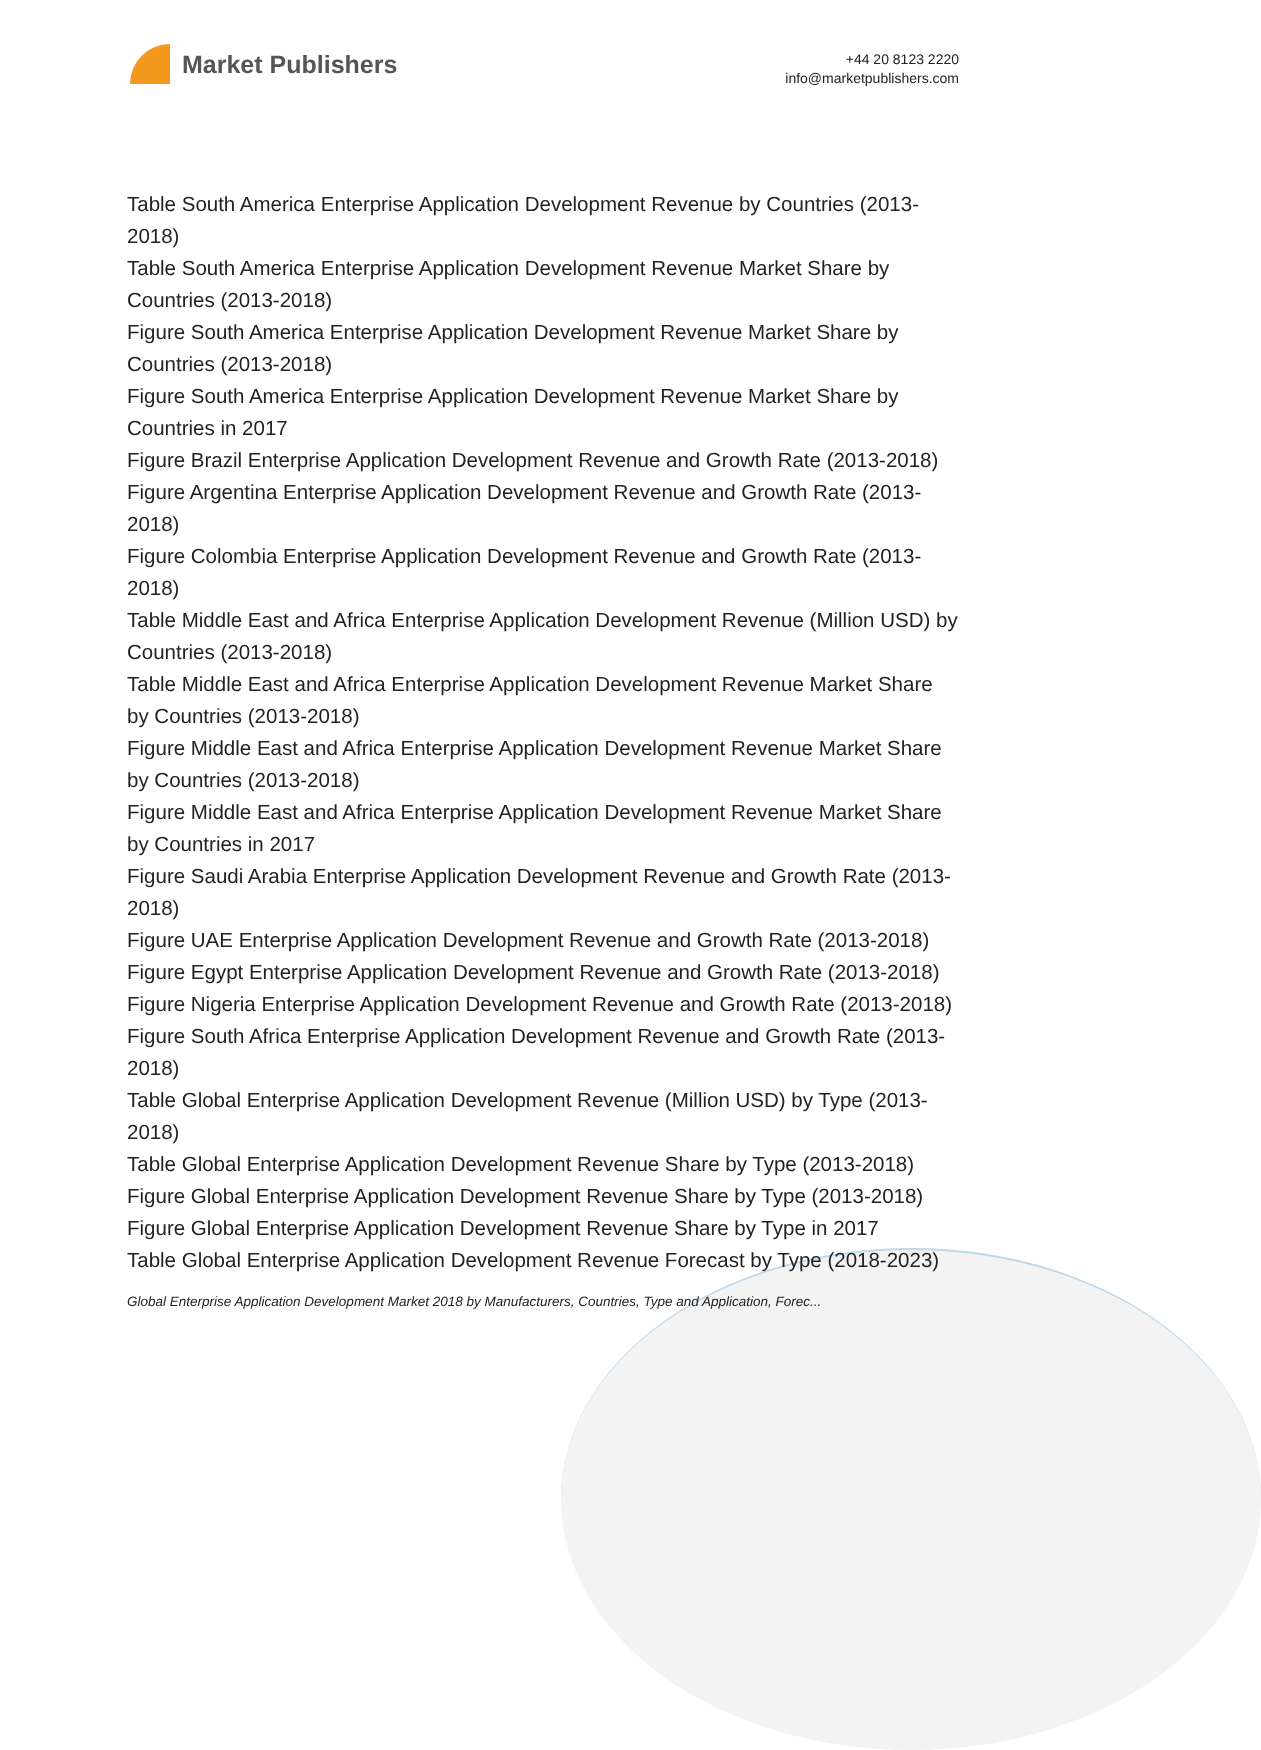Market Publishers
+44 20 8123 2220
info@marketpublishers.com
Table South America Enterprise Application Development Revenue by Countries (2013-2018)
Table South America Enterprise Application Development Revenue Market Share by Countries (2013-2018)
Figure South America Enterprise Application Development Revenue Market Share by Countries (2013-2018)
Figure South America Enterprise Application Development Revenue Market Share by Countries in 2017
Figure Brazil Enterprise Application Development Revenue and Growth Rate (2013-2018)
Figure Argentina Enterprise Application Development Revenue and Growth Rate (2013-2018)
Figure Colombia Enterprise Application Development Revenue and Growth Rate (2013-2018)
Table Middle East and Africa Enterprise Application Development Revenue (Million USD) by Countries (2013-2018)
Table Middle East and Africa Enterprise Application Development Revenue Market Share by Countries (2013-2018)
Figure Middle East and Africa Enterprise Application Development Revenue Market Share by Countries (2013-2018)
Figure Middle East and Africa Enterprise Application Development Revenue Market Share by Countries in 2017
Figure Saudi Arabia Enterprise Application Development Revenue and Growth Rate (2013-2018)
Figure UAE Enterprise Application Development Revenue and Growth Rate (2013-2018)
Figure Egypt Enterprise Application Development Revenue and Growth Rate (2013-2018)
Figure Nigeria Enterprise Application Development Revenue and Growth Rate (2013-2018)
Figure South Africa Enterprise Application Development Revenue and Growth Rate (2013-2018)
Table Global Enterprise Application Development Revenue (Million USD) by Type (2013-2018)
Table Global Enterprise Application Development Revenue Share by Type (2013-2018)
Figure Global Enterprise Application Development Revenue Share by Type (2013-2018)
Figure Global Enterprise Application Development Revenue Share by Type in 2017
Table Global Enterprise Application Development Revenue Forecast by Type (2018-2023)
Global Enterprise Application Development Market 2018 by Manufacturers, Countries, Type and Application, Forec...